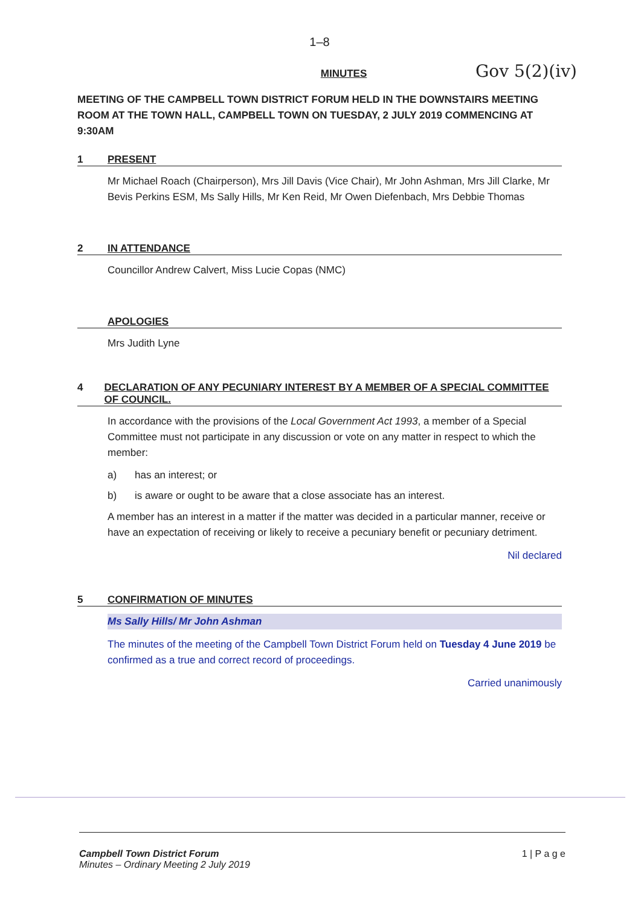1–8
Gov 5(2)(iv)
MINUTES
MEETING OF THE CAMPBELL TOWN DISTRICT FORUM HELD IN THE DOWNSTAIRS MEETING ROOM AT THE TOWN HALL, CAMPBELL TOWN ON TUESDAY, 2 JULY 2019 COMMENCING AT 9:30AM
1 PRESENT
Mr Michael Roach (Chairperson), Mrs Jill Davis (Vice Chair), Mr John Ashman, Mrs Jill Clarke, Mr Bevis Perkins ESM, Ms Sally Hills, Mr Ken Reid, Mr Owen Diefenbach, Mrs Debbie Thomas
2 IN ATTENDANCE
Councillor Andrew Calvert, Miss Lucie Copas (NMC)
APOLOGIES
Mrs Judith Lyne
4 DECLARATION OF ANY PECUNIARY INTEREST BY A MEMBER OF A SPECIAL COMMITTEE OF COUNCIL.
In accordance with the provisions of the Local Government Act 1993, a member of a Special Committee must not participate in any discussion or vote on any matter in respect to which the member:
a) has an interest; or
b) is aware or ought to be aware that a close associate has an interest.
A member has an interest in a matter if the matter was decided in a particular manner, receive or have an expectation of receiving or likely to receive a pecuniary benefit or pecuniary detriment.
Nil declared
5 CONFIRMATION OF MINUTES
Ms Sally Hills/ Mr John Ashman
The minutes of the meeting of the Campbell Town District Forum held on Tuesday 4 June 2019 be confirmed as a true and correct record of proceedings.
Carried unanimously
Campbell Town District Forum
Minutes – Ordinary Meeting 2 July 2019
1 | P a g e